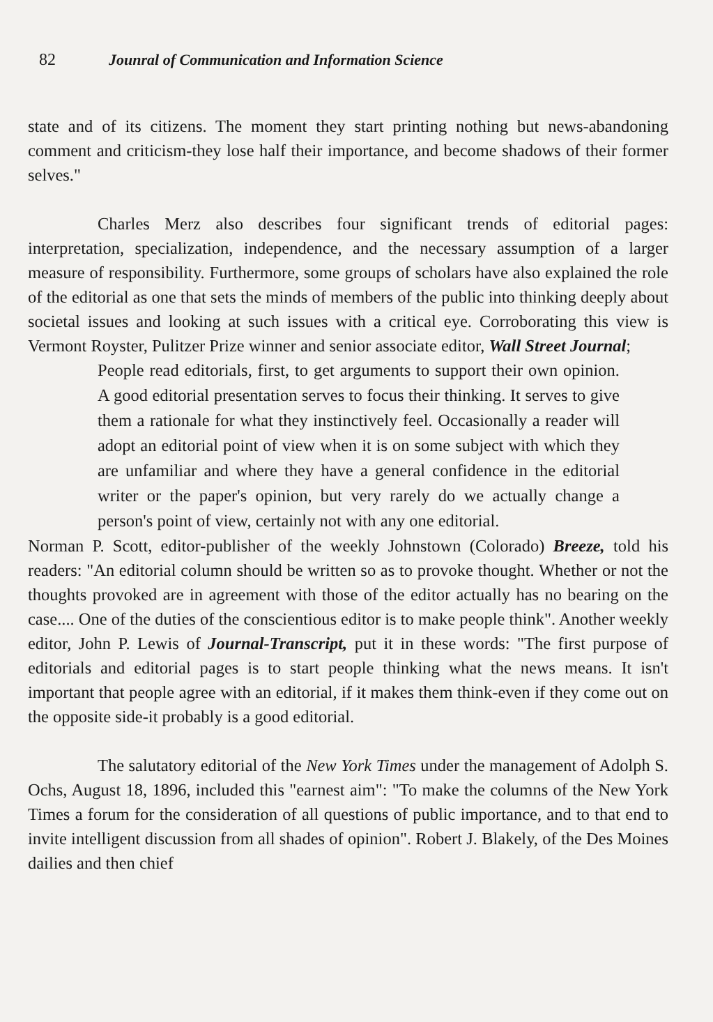82 Jounral of Communication and Information Science
state and of its citizens. The moment they start printing nothing but news-abandoning comment and criticism-they lose half their importance, and become shadows of their former selves."
Charles Merz also describes four significant trends of editorial pages: interpretation, specialization, independence, and the necessary assumption of a larger measure of responsibility. Furthermore, some groups of scholars have also explained the role of the editorial as one that sets the minds of members of the public into thinking deeply about societal issues and looking at such issues with a critical eye. Corroborating this view is Vermont Royster, Pulitzer Prize winner and senior associate editor, Wall Street Journal;
People read editorials, first, to get arguments to support their own opinion. A good editorial presentation serves to focus their thinking. It serves to give them a rationale for what they instinctively feel. Occasionally a reader will adopt an editorial point of view when it is on some subject with which they are unfamiliar and where they have a general confidence in the editorial writer or the paper's opinion, but very rarely do we actually change a person's point of view, certainly not with any one editorial.
Norman P. Scott, editor-publisher of the weekly Johnstown (Colorado) Breeze, told his readers: "An editorial column should be written so as to provoke thought. Whether or not the thoughts provoked are in agreement with those of the editor actually has no bearing on the case.... One of the duties of the conscientious editor is to make people think". Another weekly editor, John P. Lewis of Journal-Transcript, put it in these words: "The first purpose of editorials and editorial pages is to start people thinking what the news means. It isn't important that people agree with an editorial, if it makes them think-even if they come out on the opposite side-it probably is a good editorial.
The salutatory editorial of the New York Times under the management of Adolph S. Ochs, August 18, 1896, included this "earnest aim": "To make the columns of the New York Times a forum for the consideration of all questions of public importance, and to that end to invite intelligent discussion from all shades of opinion". Robert J. Blakely, of the Des Moines dailies and then chief